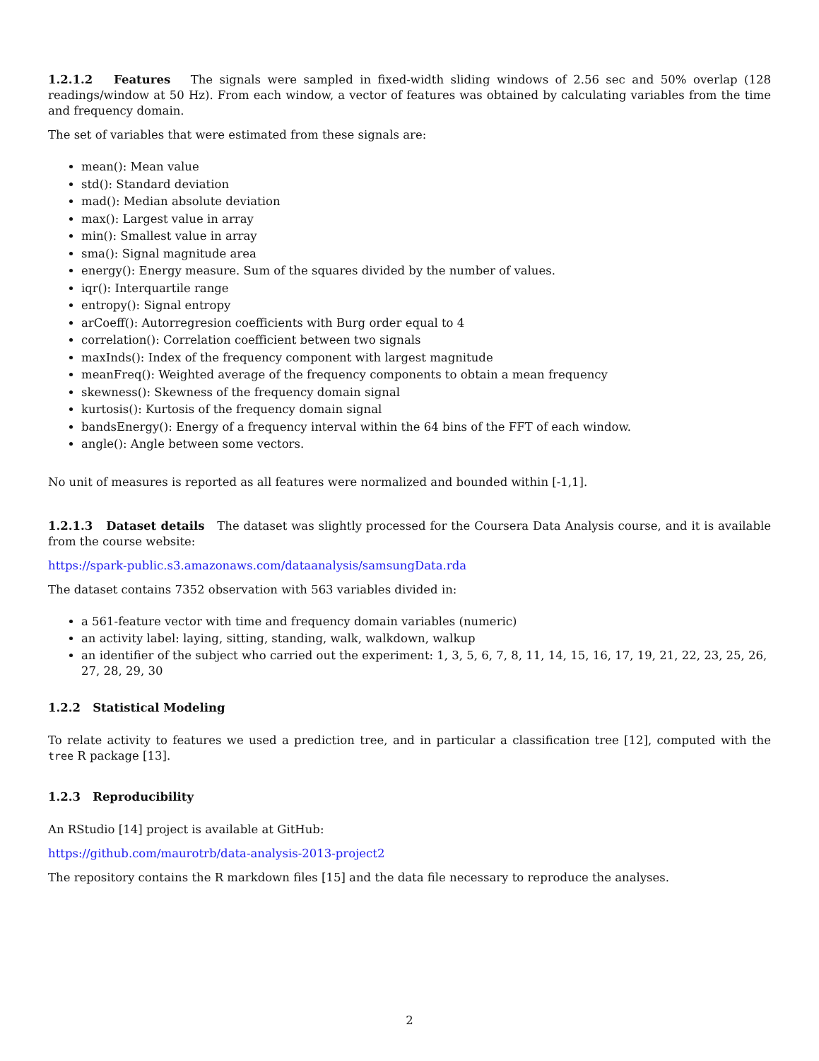1.2.1.2 Features The signals were sampled in fixed-width sliding windows of 2.56 sec and 50% overlap (128 readings/window at 50 Hz). From each window, a vector of features was obtained by calculating variables from the time and frequency domain.
The set of variables that were estimated from these signals are:
mean(): Mean value
std(): Standard deviation
mad(): Median absolute deviation
max(): Largest value in array
min(): Smallest value in array
sma(): Signal magnitude area
energy(): Energy measure. Sum of the squares divided by the number of values.
iqr(): Interquartile range
entropy(): Signal entropy
arCoeff(): Autorregresion coefficients with Burg order equal to 4
correlation(): Correlation coefficient between two signals
maxInds(): Index of the frequency component with largest magnitude
meanFreq(): Weighted average of the frequency components to obtain a mean frequency
skewness(): Skewness of the frequency domain signal
kurtosis(): Kurtosis of the frequency domain signal
bandsEnergy(): Energy of a frequency interval within the 64 bins of the FFT of each window.
angle(): Angle between some vectors.
No unit of measures is reported as all features were normalized and bounded within [-1,1].
1.2.1.3 Dataset details The dataset was slightly processed for the Coursera Data Analysis course, and it is available from the course website:
https://spark-public.s3.amazonaws.com/dataanalysis/samsungData.rda
The dataset contains 7352 observation with 563 variables divided in:
a 561-feature vector with time and frequency domain variables (numeric)
an activity label: laying, sitting, standing, walk, walkdown, walkup
an identifier of the subject who carried out the experiment: 1, 3, 5, 6, 7, 8, 11, 14, 15, 16, 17, 19, 21, 22, 23, 25, 26, 27, 28, 29, 30
1.2.2 Statistical Modeling
To relate activity to features we used a prediction tree, and in particular a classification tree [12], computed with the tree R package [13].
1.2.3 Reproducibility
An RStudio [14] project is available at GitHub:
https://github.com/maurotrb/data-analysis-2013-project2
The repository contains the R markdown files [15] and the data file necessary to reproduce the analyses.
2